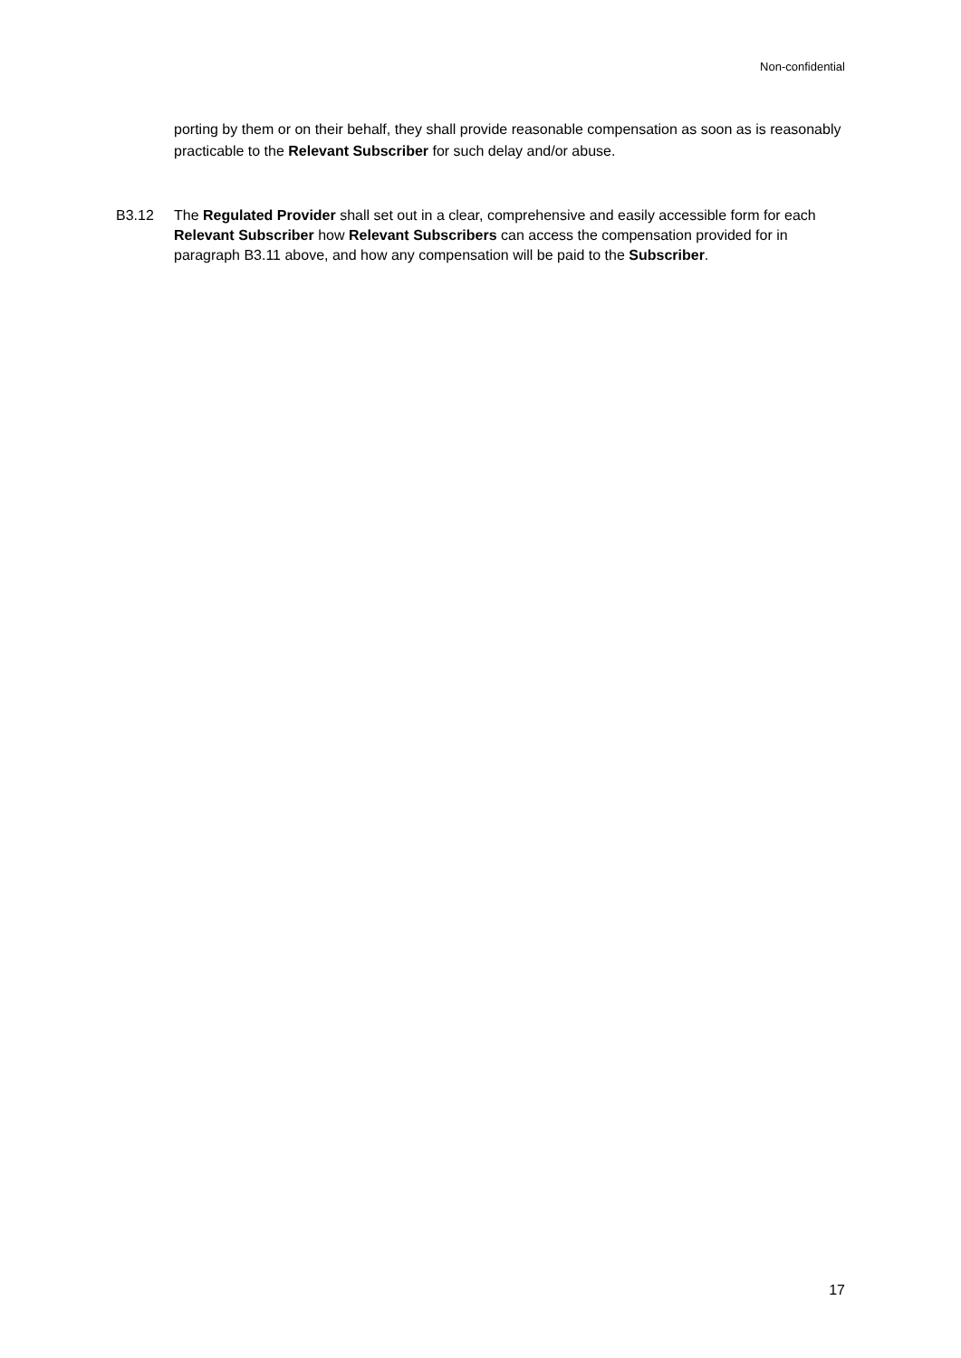Non-confidential
porting by them or on their behalf, they shall provide reasonable compensation as soon as is reasonably practicable to the Relevant Subscriber for such delay and/or abuse.
B3.12 The Regulated Provider shall set out in a clear, comprehensive and easily accessible form for each Relevant Subscriber how Relevant Subscribers can access the compensation provided for in paragraph B3.11 above, and how any compensation will be paid to the Subscriber.
17